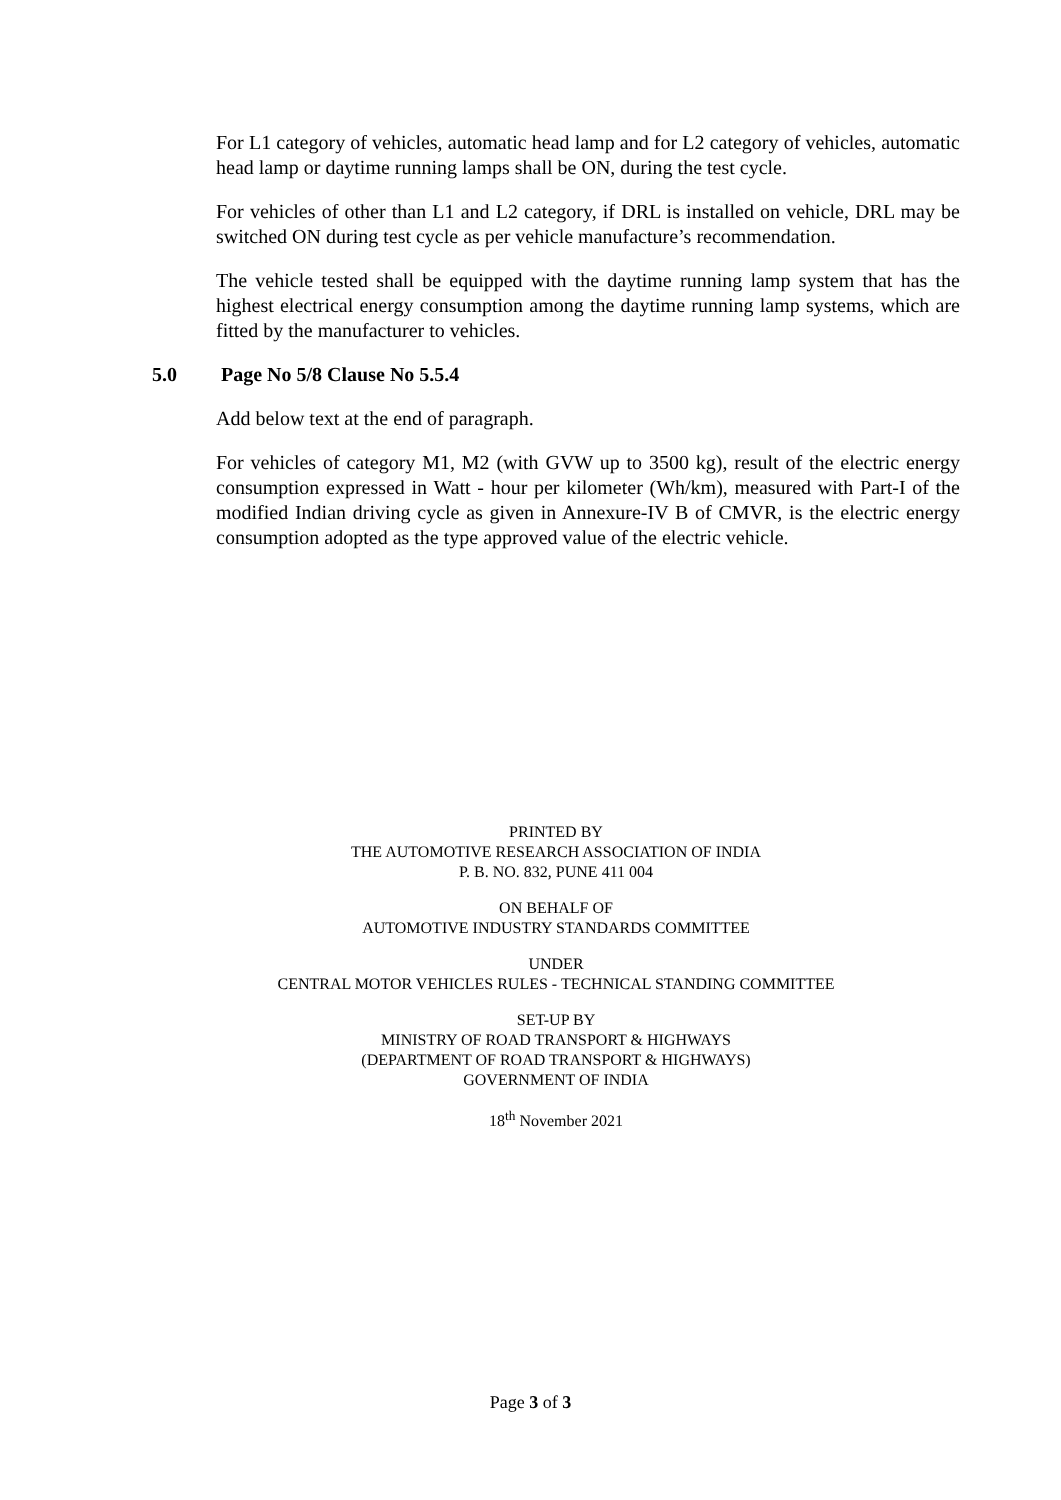For L1 category of vehicles, automatic head lamp and for L2 category of vehicles, automatic head lamp or daytime running lamps shall be ON, during the test cycle.
For vehicles of other than L1 and L2 category, if DRL is installed on vehicle, DRL may be switched ON during test cycle as per vehicle manufacture’s recommendation.
The vehicle tested shall be equipped with the daytime running lamp system that has the highest electrical energy consumption among the daytime running lamp systems, which are fitted by the manufacturer to vehicles.
5.0 Page No 5/8 Clause No 5.5.4
Add below text at the end of paragraph.
For vehicles of category M1, M2 (with GVW up to 3500 kg), result of the electric energy consumption expressed in Watt - hour per kilometer (Wh/km), measured with Part-I of the modified Indian driving cycle as given in Annexure-IV B of CMVR, is the electric energy consumption adopted as the type approved value of the electric vehicle.
PRINTED BY
THE AUTOMOTIVE RESEARCH ASSOCIATION OF INDIA
P. B. NO. 832, PUNE 411 004
ON BEHALF OF
AUTOMOTIVE INDUSTRY STANDARDS COMMITTEE
UNDER
CENTRAL MOTOR VEHICLES RULES - TECHNICAL STANDING COMMITTEE
SET-UP BY
MINISTRY OF ROAD TRANSPORT & HIGHWAYS
(DEPARTMENT OF ROAD TRANSPORT & HIGHWAYS)
GOVERNMENT OF INDIA
18<sup>th</sup> November 2021
Page 3 of 3